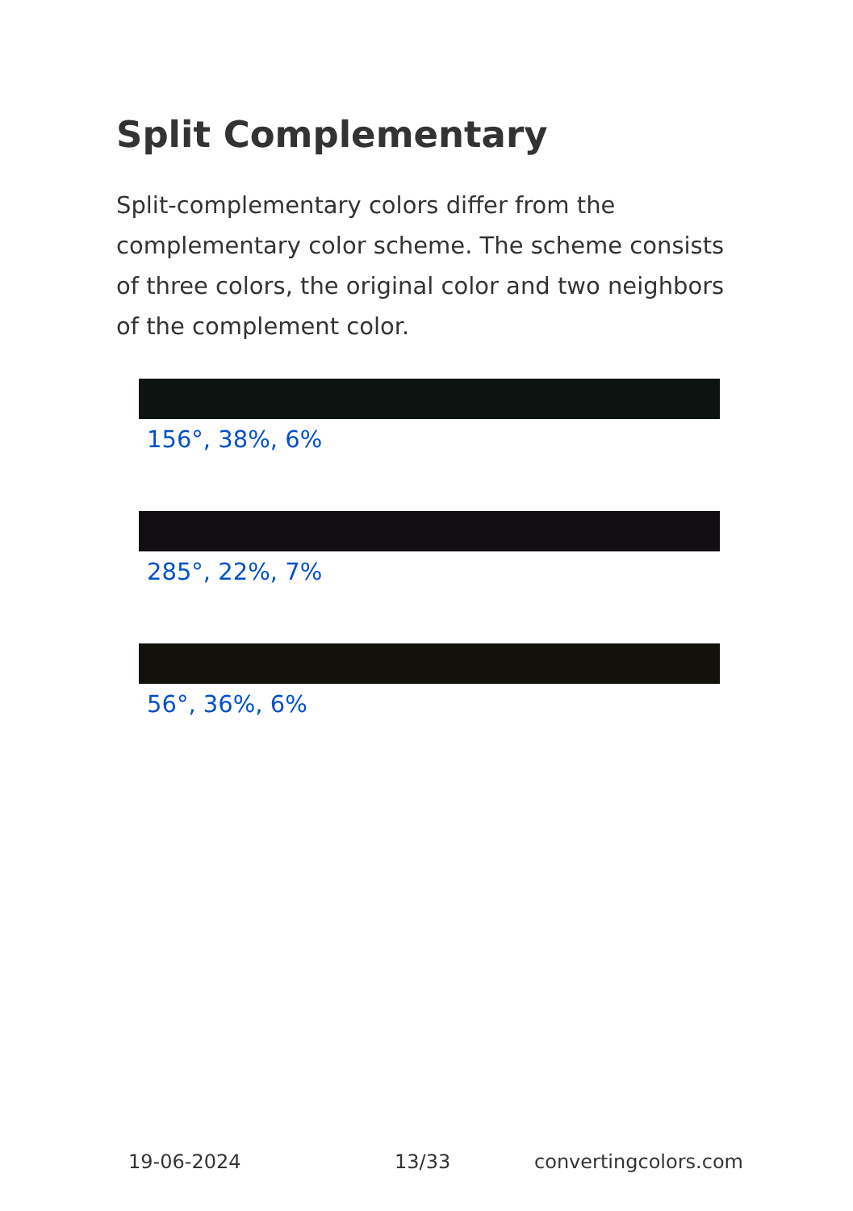Split Complementary
Split-complementary colors differ from the complementary color scheme. The scheme consists of three colors, the original color and two neighbors of the complement color.
156°, 38%, 6%
285°, 22%, 7%
56°, 36%, 6%
19-06-2024 13/33 convertingcolors.com